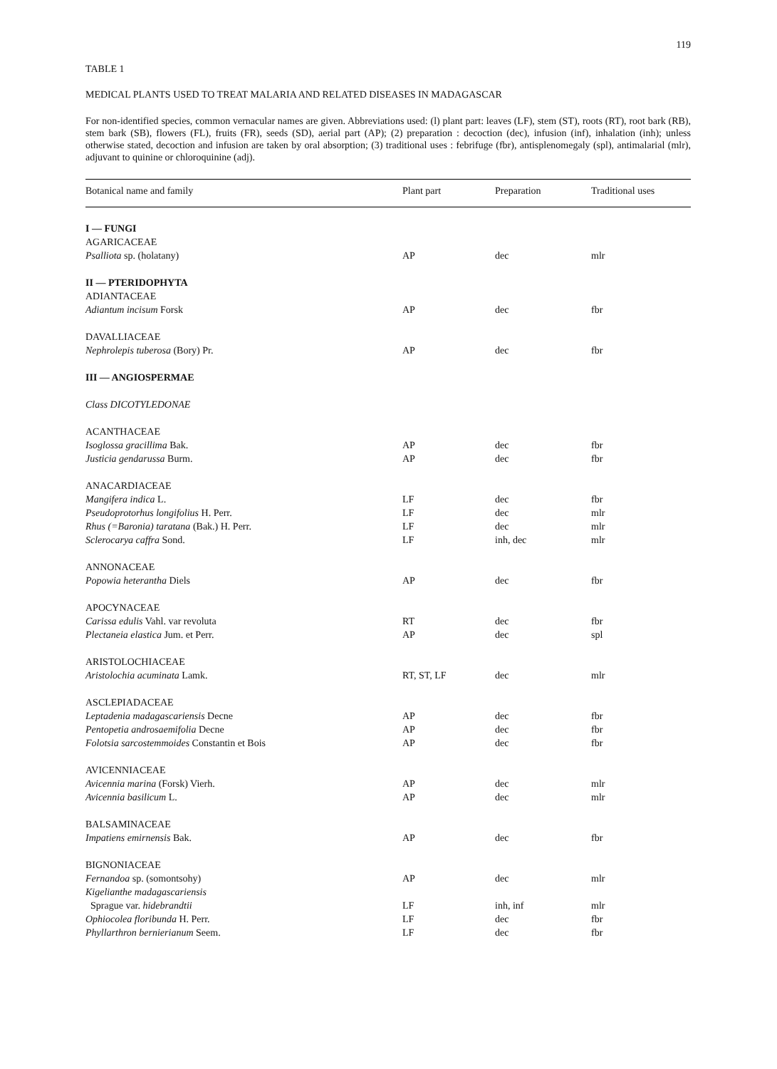119
TABLE 1
MEDICAL PLANTS USED TO TREAT MALARIA AND RELATED DISEASES IN MADAGASCAR
For non-identified species, common vernacular names are given. Abbreviations used: (l) plant part: leaves (LF), stem (ST), roots (RT), root bark (RB), stem bark (SB), flowers (FL), fruits (FR), seeds (SD), aerial part (AP); (2) preparation : decoction (dec), infusion (inf), inhalation (inh); unless otherwise stated, decoction and infusion are taken by oral absorption; (3) traditional uses : febrifuge (fbr), antisplenomegaly (spl), antimalarial (mlr), adjuvant to quinine or chloroquinine (adj).
| Botanical name and family | Plant part | Preparation | Traditional uses |
| --- | --- | --- | --- |
| I — FUNGI | | | |
| AGARICACEAE | | | |
| Psalliota sp. (holatany) | AP | dec | mlr |
| II — PTERIDOPHYTA | | | |
| ADIANTACEAE | | | |
| Adiantum incisum Forsk | AP | dec | fbr |
| DAVALLIACEAE | | | |
| Nephrolepis tuberosa (Bory) Pr. | AP | dec | fbr |
| III — ANGIOSPERMAE | | | |
| Class DICOTYLEDONAE | | | |
| ACANTHACEAE | | | |
| Isoglossa gracillima Bak. | AP | dec | fbr |
| Justicia gendarussa Burm. | AP | dec | fbr |
| ANACARDIACEAE | | | |
| Mangifera indica L. | LF | dec | fbr |
| Pseudoprotorhus longifolius H. Perr. | LF | dec | mlr |
| Rhus (=Baronia) taratana (Bak.) H. Perr. | LF | dec | mlr |
| Sclerocarya caffra Sond. | LF | inh, dec | mlr |
| ANNONACEAE | | | |
| Popowia heterantha Diels | AP | dec | fbr |
| APOCYNACEAE | | | |
| Carissa edulis Vahl. var revoluta | RT | dec | fbr |
| Plectaneia elastica Jum. et Perr. | AP | dec | spl |
| ARISTOLOCHIACEAE | | | |
| Aristolochia acuminata Lamk. | RT, ST, LF | dec | mlr |
| ASCLEPIADACEAE | | | |
| Leptadenia madagascariensis Decne | AP | dec | fbr |
| Pentopetia androsaemifolia Decne | AP | dec | fbr |
| Folotsia sarcostemmoides Constantin et Bois | AP | dec | fbr |
| AVICENNIACEAE | | | |
| Avicennia marina (Forsk) Vierh. | AP | dec | mlr |
| Avicennia basilicum L. | AP | dec | mlr |
| BALSAMINACEAE | | | |
| Impatiens emirnensis Bak. | AP | dec | fbr |
| BIGNONIACEAE | | | |
| Fernandoa sp. (somontsohy) | AP | dec | mlr |
| Kigelianthe madagascariensis | | | |
| Sprague var. hidebrandtii | LF | inh, inf | mlr |
| Ophiocolea floribunda H. Perr. | LF | dec | fbr |
| Phyllarthron bernierianum Seem. | LF | dec | fbr |